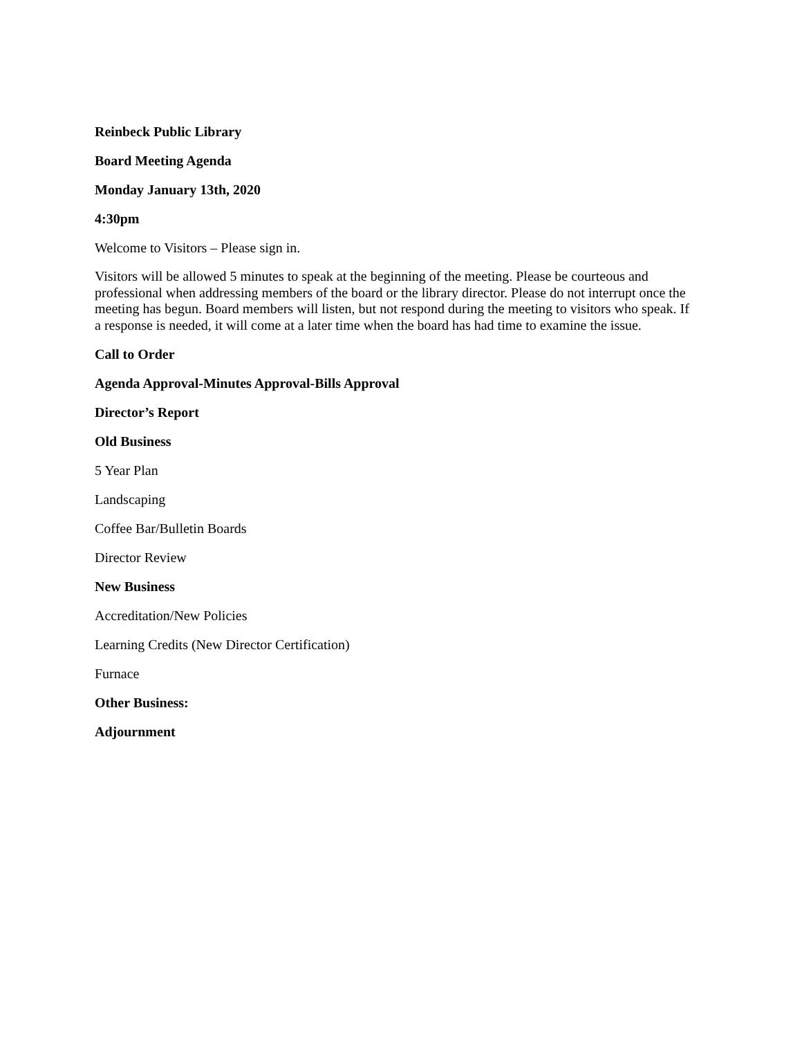Reinbeck Public Library
Board Meeting Agenda
Monday January 13th, 2020
4:30pm
Welcome to Visitors – Please sign in.
Visitors will be allowed 5 minutes to speak at the beginning of the meeting. Please be courteous and professional when addressing members of the board or the library director. Please do not interrupt once the meeting has begun. Board members will listen, but not respond during the meeting to visitors who speak. If a response is needed, it will come at a later time when the board has had time to examine the issue.
Call to Order
Agenda Approval-Minutes Approval-Bills Approval
Director’s Report
Old Business
5 Year Plan
Landscaping
Coffee Bar/Bulletin Boards
Director Review
New Business
Accreditation/New Policies
Learning Credits (New Director Certification)
Furnace
Other Business:
Adjournment